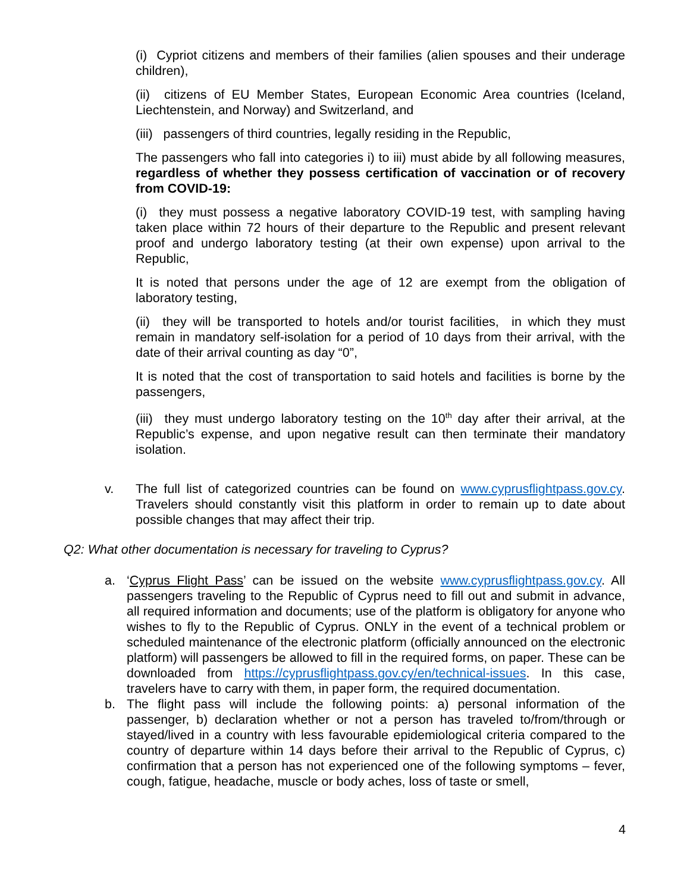(i) Cypriot citizens and members of their families (alien spouses and their underage children),
(ii) citizens of EU Member States, European Economic Area countries (Iceland, Liechtenstein, and Norway) and Switzerland, and
(iii) passengers of third countries, legally residing in the Republic,
The passengers who fall into categories i) to iii) must abide by all following measures, regardless of whether they possess certification of vaccination or of recovery from COVID-19:
(i) they must possess a negative laboratory COVID-19 test, with sampling having taken place within 72 hours of their departure to the Republic and present relevant proof and undergo laboratory testing (at their own expense) upon arrival to the Republic,
It is noted that persons under the age of 12 are exempt from the obligation of laboratory testing,
(ii) they will be transported to hotels and/or tourist facilities, in which they must remain in mandatory self-isolation for a period of 10 days from their arrival, with the date of their arrival counting as day “0”,
It is noted that the cost of transportation to said hotels and facilities is borne by the passengers,
(iii) they must undergo laboratory testing on the 10<sup>th</sup> day after their arrival, at the Republic’s expense, and upon negative result can then terminate their mandatory isolation.
v. The full list of categorized countries can be found on www.cyprusflightpass.gov.cy. Travelers should constantly visit this platform in order to remain up to date about possible changes that may affect their trip.
Q2: What other documentation is necessary for traveling to Cyprus?
a. ‘Cyprus Flight Pass’ can be issued on the website www.cyprusflightpass.gov.cy. All passengers traveling to the Republic of Cyprus need to fill out and submit in advance, all required information and documents; use of the platform is obligatory for anyone who wishes to fly to the Republic of Cyprus. ONLY in the event of a technical problem or scheduled maintenance of the electronic platform (officially announced on the electronic platform) will passengers be allowed to fill in the required forms, on paper. These can be downloaded from https://cyprusflightpass.gov.cy/en/technical-issues. In this case, travelers have to carry with them, in paper form, the required documentation.
b. The flight pass will include the following points: a) personal information of the passenger, b) declaration whether or not a person has traveled to/from/through or stayed/lived in a country with less favourable epidemiological criteria compared to the country of departure within 14 days before their arrival to the Republic of Cyprus, c) confirmation that a person has not experienced one of the following symptoms – fever, cough, fatigue, headache, muscle or body aches, loss of taste or smell,
4